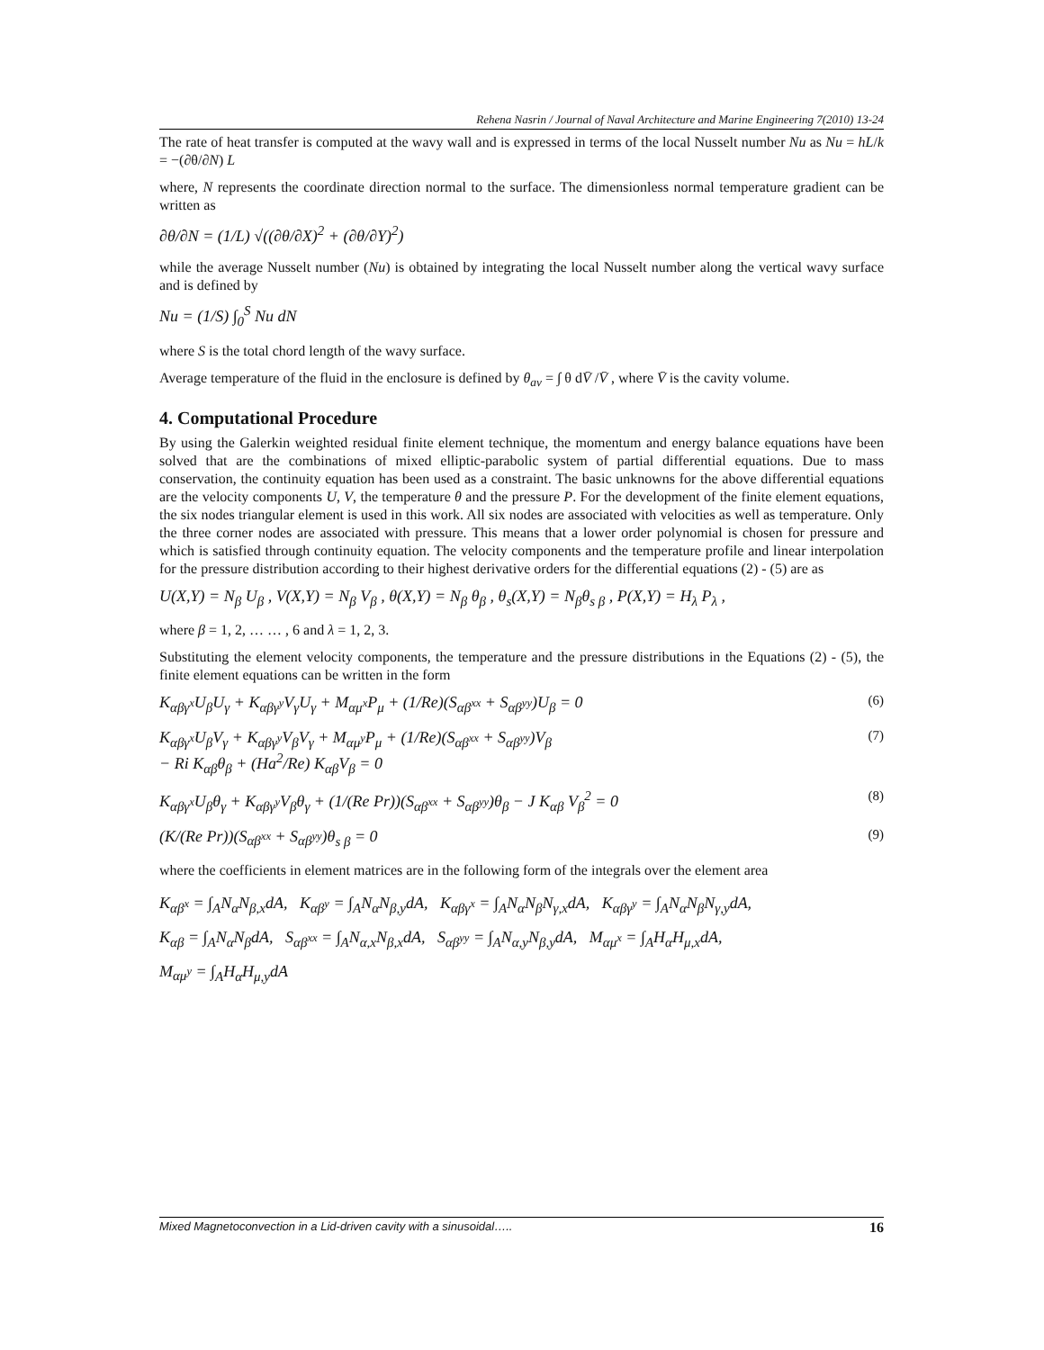Rehena Nasrin / Journal of Naval Architecture and Marine Engineering 7(2010) 13-24
The rate of heat transfer is computed at the wavy wall and is expressed in terms of the local Nusselt number Nu as Nu = hL/k = −(∂θ/∂N) L
where, N represents the coordinate direction normal to the surface. The dimensionless normal temperature gradient can be written as
∂θ/∂N = (1/L) √((∂θ/∂X)<sup>2</sup> + (∂θ/∂Y)<sup>2</sup>)
while the average Nusselt number (Nu) is obtained by integrating the local Nusselt number along the vertical wavy surface and is defined by
Nu = (1/S) ∫<sub>0</sub><sup>S</sup> Nu dN
where S is the total chord length of the wavy surface.
Average temperature of the fluid in the enclosure is defined by θ<sub>av</sub> = ∫ θ dV̄ /V̄ , where V̄ is the cavity volume.
4. Computational Procedure
By using the Galerkin weighted residual finite element technique, the momentum and energy balance equations have been solved that are the combinations of mixed elliptic-parabolic system of partial differential equations. Due to mass conservation, the continuity equation has been used as a constraint. The basic unknowns for the above differential equations are the velocity components U, V, the temperature θ and the pressure P. For the development of the finite element equations, the six nodes triangular element is used in this work. All six nodes are associated with velocities as well as temperature. Only the three corner nodes are associated with pressure. This means that a lower order polynomial is chosen for pressure and which is satisfied through continuity equation. The velocity components and the temperature profile and linear interpolation for the pressure distribution according to their highest derivative orders for the differential equations (2) - (5) are as
U(X,Y) = N<sub>β</sub> U<sub>β</sub> , V(X,Y) = N<sub>β</sub> V<sub>β</sub> , θ(X,Y) = N<sub>β</sub> θ<sub>β</sub> , θ<sub>s</sub>(X,Y) = N<sub>β</sub>θ<sub>s β</sub> , P(X,Y) = H<sub>λ</sub> P<sub>λ</sub> ,
where β = 1, 2, … … , 6 and λ = 1, 2, 3.
Substituting the element velocity components, the temperature and the pressure distributions in the Equations (2) - (5), the finite element equations can be written in the form
K<sub>αβγ<sup>x</sup></sub>U<sub>β</sub>U<sub>γ</sub> + K<sub>αβγ<sup>y</sup></sub>V<sub>γ</sub>U<sub>γ</sub> + M<sub>αμ<sup>x</sup></sub>P<sub>μ</sub> + (1/Re)(S<sub>αβ<sup>xx</sup></sub> + S<sub>αβ<sup>yy</sup></sub>)U<sub>β</sub> = 0 (6)
K<sub>αβγ<sup>x</sup></sub>U<sub>β</sub>V<sub>γ</sub> + K<sub>αβγ<sup>y</sup></sub>V<sub>β</sub>V<sub>γ</sub> + M<sub>αμ<sup>y</sup></sub>P<sub>μ</sub> + (1/Re)(S<sub>αβ<sup>xx</sup></sub> + S<sub>αβ<sup>yy</sup></sub>)V<sub>β</sub>
− Ri K<sub>αβ</sub>θ<sub>β</sub> + (Ha<sup>2</sup>/Re) K<sub>αβ</sub>V<sub>β</sub> = 0 (7)
K<sub>αβγ<sup>x</sup></sub>U<sub>β</sub>θ<sub>γ</sub> + K<sub>αβγ<sup>y</sup></sub>V<sub>β</sub>θ<sub>γ</sub> + (1/(Re Pr))(S<sub>αβ<sup>xx</sup></sub> + S<sub>αβ<sup>yy</sup></sub>)θ<sub>β</sub> − J K<sub>αβ</sub> V<sub>β</sub><sup>2</sup> = 0 (8)
(K/(Re Pr))(S<sub>αβ<sup>xx</sup></sub> + S<sub>αβ<sup>yy</sup></sub>)θ<sub>s β</sub> = 0 (9)
where the coefficients in element matrices are in the following form of the integrals over the element area
K<sub>αβ<sup>x</sup></sub> = ∫<sub>A</sub>N<sub>α</sub>N<sub>β,x</sub>dA, K<sub>αβ<sup>y</sup></sub> = ∫<sub>A</sub>N<sub>α</sub>N<sub>β,y</sub>dA, K<sub>αβγ<sup>x</sup></sub> = ∫<sub>A</sub>N<sub>α</sub>N<sub>β</sub>N<sub>γ,x</sub>dA, K<sub>αβγ<sup>y</sup></sub> = ∫<sub>A</sub>N<sub>α</sub>N<sub>β</sub>N<sub>γ,y</sub>dA,
K<sub>αβ</sub> = ∫<sub>A</sub>N<sub>α</sub>N<sub>β</sub>dA, S<sub>αβ<sup>xx</sup></sub> = ∫<sub>A</sub>N<sub>α,x</sub>N<sub>β,x</sub>dA, S<sub>αβ<sup>yy</sup></sub> = ∫<sub>A</sub>N<sub>α,y</sub>N<sub>β,y</sub>dA, M<sub>αμ<sup>x</sup></sub> = ∫<sub>A</sub>H<sub>α</sub>H<sub>μ,x</sub>dA,
M<sub>αμ<sup>y</sup></sub> = ∫<sub>A</sub>H<sub>α</sub>H<sub>μ,y</sub>dA
Mixed Magnetoconvection in a Lid-driven cavity with a sinusoidal….. 16